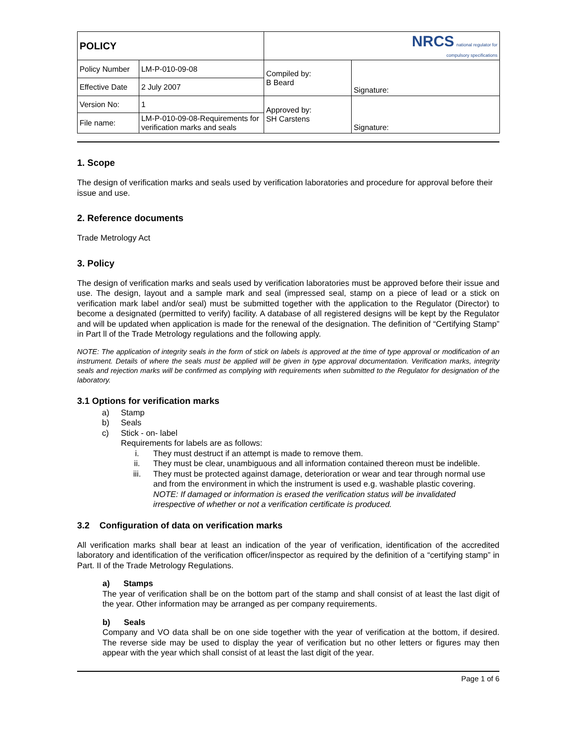| POLICY | | NRCS national regulator for compulsory specifications | |
| Policy Number | LM-P-010-09-08 | Compiled by: B Beard | Signature: |
| Effective Date | 2 July 2007 | | |
| Version No: | 1 | Approved by: SH Carstens | Signature: |
| File name: | LM-P-010-09-08-Requirements for verification marks and seals | | |
1. Scope
The design of verification marks and seals used by verification laboratories and procedure for approval before their issue and use.
2. Reference documents
Trade Metrology Act
3. Policy
The design of verification marks and seals used by verification laboratories must be approved before their issue and use. The design, layout and a sample mark and seal (impressed seal, stamp on a piece of lead or a stick on verification mark label and/or seal) must be submitted together with the application to the Regulator (Director) to become a designated (permitted to verify) facility. A database of all registered designs will be kept by the Regulator and will be updated when application is made for the renewal of the designation. The definition of “Certifying Stamp” in Part ll of the Trade Metrology regulations and the following apply.
NOTE: The application of integrity seals in the form of stick on labels is approved at the time of type approval or modification of an instrument. Details of where the seals must be applied will be given in type approval documentation. Verification marks, integrity seals and rejection marks will be confirmed as complying with requirements when submitted to the Regulator for designation of the laboratory.
3.1 Options for verification marks
a) Stamp
b) Seals
c) Stick - on- label
Requirements for labels are as follows:
i. They must destruct if an attempt is made to remove them.
ii. They must be clear, unambiguous and all information contained thereon must be indelible.
iii. They must be protected against damage, deterioration or wear and tear through normal use and from the environment in which the instrument is used e.g. washable plastic covering.
NOTE: If damaged or information is erased the verification status will be invalidated irrespective of whether or not a verification certificate is produced.
3.2 Configuration of data on verification marks
All verification marks shall bear at least an indication of the year of verification, identification of the accredited laboratory and identification of the verification officer/inspector as required by the definition of a “certifying stamp” in Part. II of the Trade Metrology Regulations.
a) Stamps
The year of verification shall be on the bottom part of the stamp and shall consist of at least the last digit of the year. Other information may be arranged as per company requirements.
b) Seals
Company and VO data shall be on one side together with the year of verification at the bottom, if desired. The reverse side may be used to display the year of verification but no other letters or figures may then appear with the year which shall consist of at least the last digit of the year.
Page 1 of 6